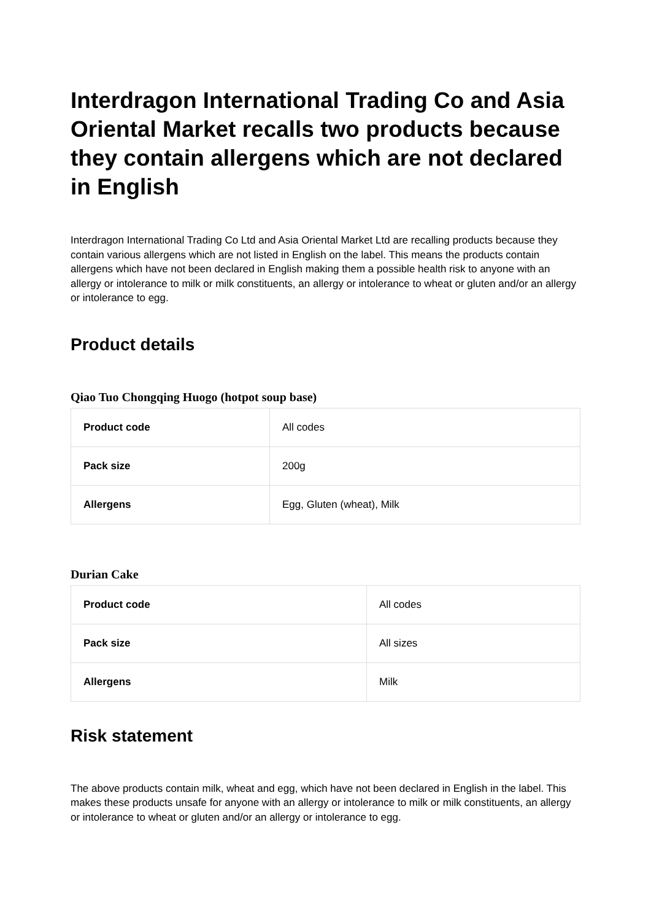Interdragon International Trading Co and Asia Oriental Market recalls two products because they contain allergens which are not declared in English
Interdragon International Trading Co Ltd and Asia Oriental Market Ltd are recalling products because they contain various allergens which are not listed in English on the label. This means the products contain allergens which have not been declared in English making them a possible health risk to anyone with an allergy or intolerance to milk or milk constituents, an allergy or intolerance to wheat or gluten and/or an allergy or intolerance to egg.
Product details
Qiao Tuo Chongqing Huogo (hotpot soup base)
| Product code | All codes |
| Pack size | 200g |
| Allergens | Egg, Gluten (wheat), Milk |
Durian Cake
| Product code | All codes |
| Pack size | All sizes |
| Allergens | Milk |
Risk statement
The above products contain milk, wheat and egg, which have not been declared in English in the label. This makes these products unsafe for anyone with an allergy or intolerance to milk or milk constituents, an allergy or intolerance to wheat or gluten and/or an allergy or intolerance to egg.